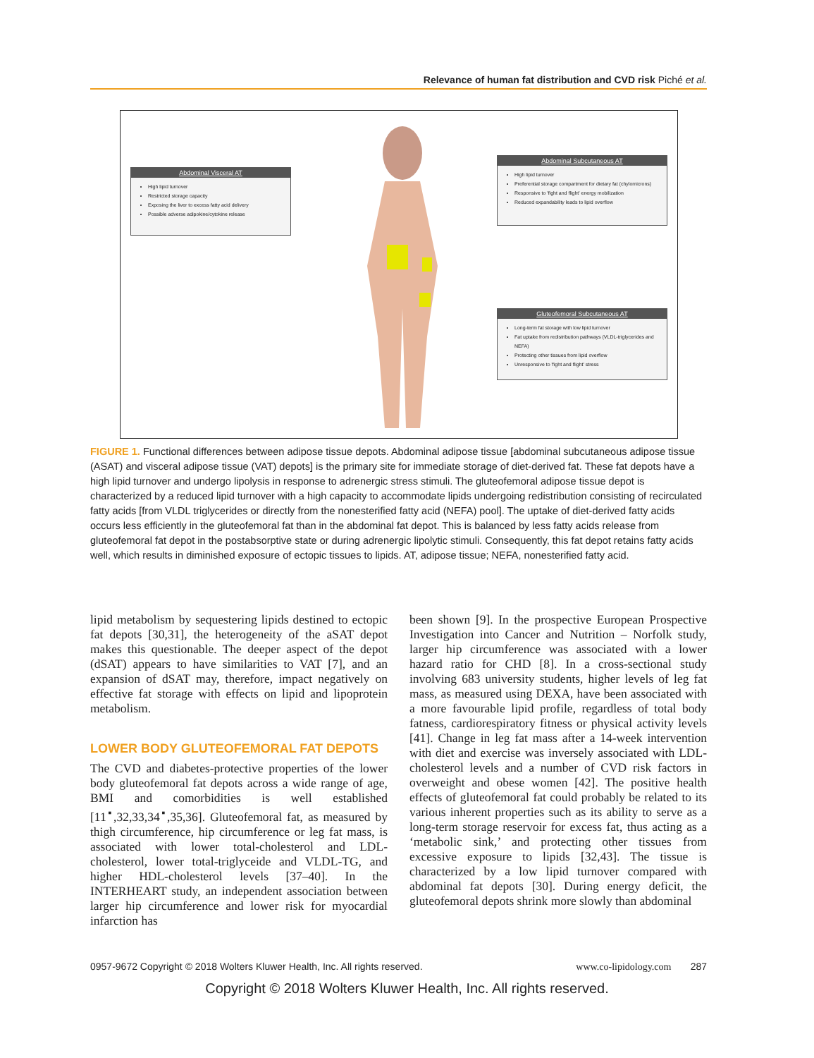Relevance of human fat distribution and CVD risk Piché et al.
Abdominal Visceral AT
High lipid turnover
Restricted storage capacity
Exposing the liver to excess fatty acid delivery
Possible adverse adipokine/cytokine release
Abdominal Subcutaneous AT
High lipid turnover
Preferential storage compartment for dietary fat (chylomicrons)
Responsive to 'fight and flight' energy mobilization
Reduced expandability leads to lipid overflow
Gluteofemoral Subcutaneous AT
Long-term fat storage with low lipid turnover
Fat uptake from redistribution pathways (VLDL-triglycerides and NEFA)
Protecting other tissues from lipid overflow
Unresponsive to 'fight and flight' stress
FIGURE 1. Functional differences between adipose tissue depots. Abdominal adipose tissue [abdominal subcutaneous adipose tissue (ASAT) and visceral adipose tissue (VAT) depots] is the primary site for immediate storage of diet-derived fat. These fat depots have a high lipid turnover and undergo lipolysis in response to adrenergic stress stimuli. The gluteofemoral adipose tissue depot is characterized by a reduced lipid turnover with a high capacity to accommodate lipids undergoing redistribution consisting of recirculated fatty acids [from VLDL triglycerides or directly from the nonesterified fatty acid (NEFA) pool]. The uptake of diet-derived fatty acids occurs less efficiently in the gluteofemoral fat than in the abdominal fat depot. This is balanced by less fatty acids release from gluteofemoral fat depot in the postabsorptive state or during adrenergic lipolytic stimuli. Consequently, this fat depot retains fatty acids well, which results in diminished exposure of ectopic tissues to lipids. AT, adipose tissue; NEFA, nonesterified fatty acid.
lipid metabolism by sequestering lipids destined to ectopic fat depots [30,31], the heterogeneity of the aSAT depot makes this questionable. The deeper aspect of the depot (dSAT) appears to have similarities to VAT [7], and an expansion of dSAT may, therefore, impact negatively on effective fat storage with effects on lipid and lipoprotein metabolism.
LOWER BODY GLUTEOFEMORAL FAT DEPOTS
The CVD and diabetes-protective properties of the lower body gluteofemoral fat depots across a wide range of age, BMI and comorbidities is well established [11<sup>▪</sup>,32,33,34<sup>▪</sup>,35,36]. Gluteofemoral fat, as measured by thigh circumference, hip circumference or leg fat mass, is associated with lower total-cholesterol and LDL-cholesterol, lower total-triglyceide and VLDL-TG, and higher HDL-cholesterol levels [37–40]. In the INTERHEART study, an independent association between larger hip circumference and lower risk for myocardial infarction has
been shown [9]. In the prospective European Prospective Investigation into Cancer and Nutrition – Norfolk study, larger hip circumference was associated with a lower hazard ratio for CHD [8]. In a cross-sectional study involving 683 university students, higher levels of leg fat mass, as measured using DEXA, have been associated with a more favourable lipid profile, regardless of total body fatness, cardiorespiratory fitness or physical activity levels [41]. Change in leg fat mass after a 14-week intervention with diet and exercise was inversely associated with LDL-cholesterol levels and a number of CVD risk factors in overweight and obese women [42]. The positive health effects of gluteofemoral fat could probably be related to its various inherent properties such as its ability to serve as a long-term storage reservoir for excess fat, thus acting as a ‘metabolic sink,’ and protecting other tissues from excessive exposure to lipids [32,43]. The tissue is characterized by a low lipid turnover compared with abdominal fat depots [30]. During energy deficit, the gluteofemoral depots shrink more slowly than abdominal
0957-9672 Copyright © 2018 Wolters Kluwer Health, Inc. All rights reserved. www.co-lipidology.com 287
Copyright © 2018 Wolters Kluwer Health, Inc. All rights reserved.